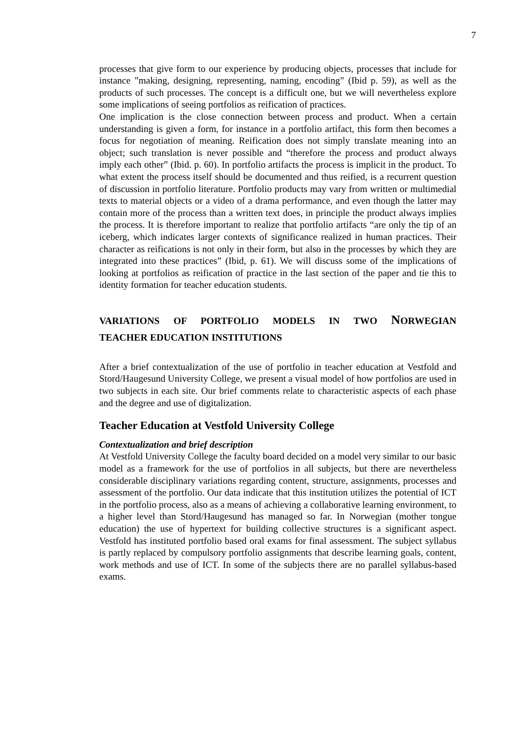7
processes that give form to our experience by producing objects, processes that include for instance ”making, designing, representing, naming, encoding” (Ibid p. 59), as well as the products of such processes. The concept is a difficult one, but we will nevertheless explore some implications of seeing portfolios as reification of practices.
One implication is the close connection between process and product. When a certain understanding is given a form, for instance in a portfolio artifact, this form then becomes a focus for negotiation of meaning. Reification does not simply translate meaning into an object; such translation is never possible and “therefore the process and product always imply each other” (Ibid. p. 60). In portfolio artifacts the process is implicit in the product. To what extent the process itself should be documented and thus reified, is a recurrent question of discussion in portfolio literature. Portfolio products may vary from written or multimedial texts to material objects or a video of a drama performance, and even though the latter may contain more of the process than a written text does, in principle the product always implies the process. It is therefore important to realize that portfolio artifacts “are only the tip of an iceberg, which indicates larger contexts of significance realized in human practices. Their character as reifications is not only in their form, but also in the processes by which they are integrated into these practices” (Ibid, p. 61). We will discuss some of the implications of looking at portfolios as reification of practice in the last section of the paper and tie this to identity formation for teacher education students.
VARIATIONS OF PORTFOLIO MODELS IN TWO NORWEGIAN
TEACHER EDUCATION INSTITUTIONS
After a brief contextualization of the use of portfolio in teacher education at Vestfold and Stord/Haugesund University College, we present a visual model of how portfolios are used in two subjects in each site. Our brief comments relate to characteristic aspects of each phase and the degree and use of digitalization.
Teacher Education at Vestfold University College
Contextualization and brief description
At Vestfold University College the faculty board decided on a model very similar to our basic model as a framework for the use of portfolios in all subjects, but there are nevertheless considerable disciplinary variations regarding content, structure, assignments, processes and assessment of the portfolio. Our data indicate that this institution utilizes the potential of ICT in the portfolio process, also as a means of achieving a collaborative learning environment, to a higher level than Stord/Haugesund has managed so far. In Norwegian (mother tongue education) the use of hypertext for building collective structures is a significant aspect. Vestfold has instituted portfolio based oral exams for final assessment. The subject syllabus is partly replaced by compulsory portfolio assignments that describe learning goals, content, work methods and use of ICT. In some of the subjects there are no parallel syllabus-based exams.